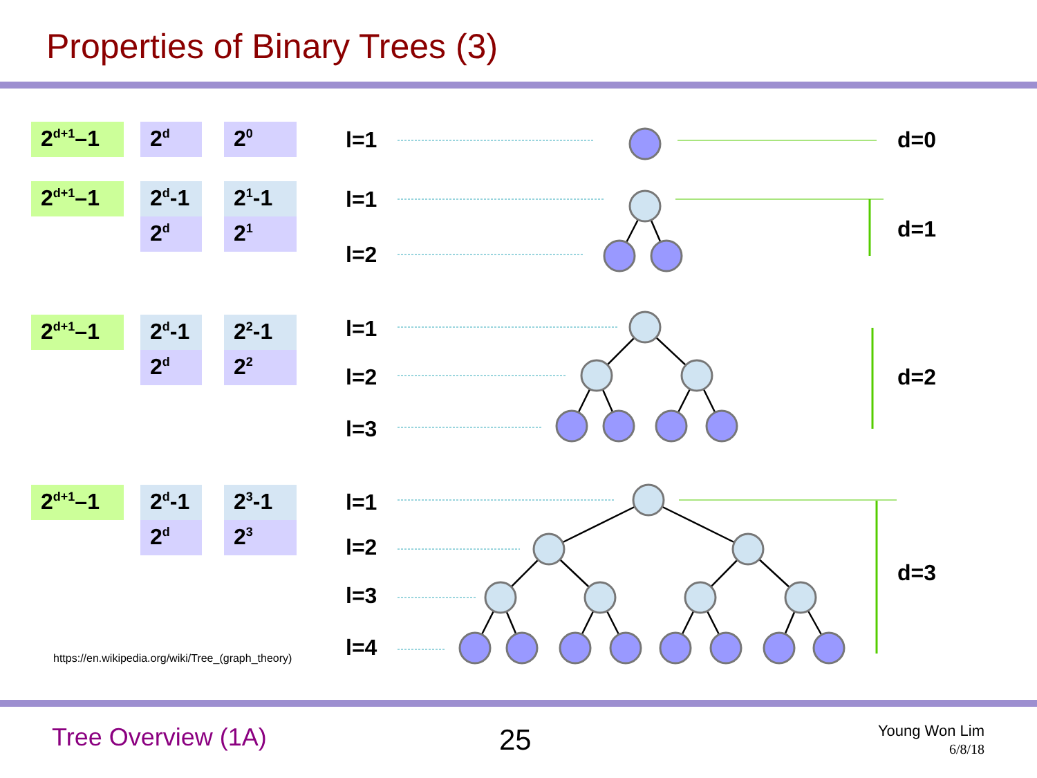Properties of Binary Trees (3)
2<sup>d+1</sup>–1 2<sup>d</sup>
2<sup>0</sup>
2<sup>d+1</sup>–1 2<sup>d</sup>-1
2<sup>d</sup>
2<sup>1</sup>-1
2<sup>1</sup>
2<sup>d+1</sup>–1 2<sup>d</sup>-1
2<sup>d</sup>
2<sup>2</sup>-1
2<sup>2</sup>
2<sup>d+1</sup>–1 2<sup>d</sup>-1
2<sup>d</sup>
2<sup>3</sup>-1
2<sup>3</sup>
l=1 d=0
l=1
d=1
l=2
l=1
d=2
l=2
l=3
l=1
d=3
l=2
l=3
l=4
https://en.wikipedia.org/wiki/Tree_(graph_theory)
Tree Overview (1A) 25
Young Won Lim
6/8/18